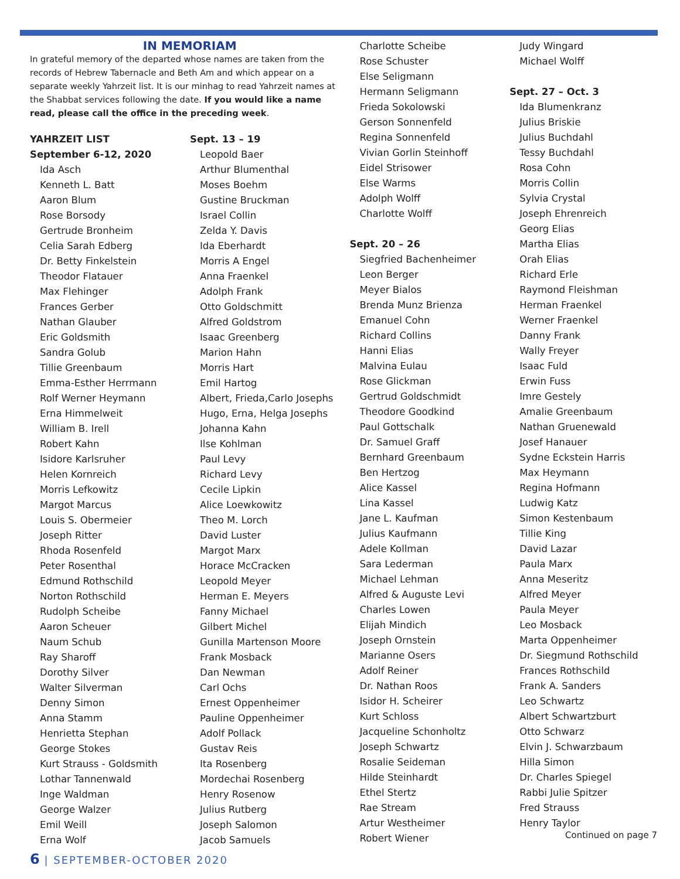IN MEMORIAM
In grateful memory of the departed whose names are taken from the records of Hebrew Tabernacle and Beth Am and which appear on a separate weekly Yahrzeit list. It is our minhag to read Yahrzeit names at the Shabbat services following the date. If you would like a name read, please call the office in the preceding week.
YAHRZEIT LIST
September 6-12, 2020
Ida Asch
Kenneth L. Batt
Aaron Blum
Rose Borsody
Gertrude Bronheim
Celia Sarah Edberg
Dr. Betty Finkelstein
Theodor Flatauer
Max Flehinger
Frances Gerber
Nathan Glauber
Eric Goldsmith
Sandra Golub
Tillie Greenbaum
Emma-Esther Herrmann
Rolf Werner Heymann
Erna Himmelweit
William B. Irell
Robert Kahn
Isidore Karlsruher
Helen Kornreich
Morris Lefkowitz
Margot Marcus
Louis S. Obermeier
Joseph Ritter
Rhoda Rosenfeld
Peter Rosenthal
Edmund Rothschild
Norton Rothschild
Rudolph Scheibe
Aaron Scheuer
Naum Schub
Ray Sharoff
Dorothy Silver
Walter Silverman
Denny Simon
Anna Stamm
Henrietta Stephan
George Stokes
Kurt Strauss - Goldsmith
Lothar Tannenwald
Inge Waldman
George Walzer
Emil Weill
Erna Wolf
Sept. 13 – 19
Leopold Baer
Arthur Blumenthal
Moses Boehm
Gustine Bruckman
Israel Collin
Zelda Y. Davis
Ida Eberhardt
Morris A Engel
Anna Fraenkel
Adolph Frank
Otto Goldschmitt
Alfred Goldstrom
Isaac Greenberg
Marion Hahn
Morris Hart
Emil Hartog
Albert, Frieda,Carlo Josephs
Hugo, Erna, Helga Josephs
Johanna Kahn
Ilse Kohlman
Paul Levy
Richard Levy
Cecile Lipkin
Alice Loewkowitz
Theo M. Lorch
David Luster
Margot Marx
Horace McCracken
Leopold Meyer
Herman E. Meyers
Fanny Michael
Gilbert Michel
Gunilla Martenson Moore
Frank Mosback
Dan Newman
Carl Ochs
Ernest Oppenheimer
Pauline Oppenheimer
Adolf Pollack
Gustav Reis
Ita Rosenberg
Mordechai Rosenberg
Henry Rosenow
Julius Rutberg
Joseph Salomon
Jacob Samuels
Charlotte Scheibe
Rose Schuster
Else Seligmann
Hermann Seligmann
Frieda Sokolowski
Gerson Sonnenfeld
Regina Sonnenfeld
Vivian Gorlin Steinhoff
Eidel Strisower
Else Warms
Adolph Wolff
Charlotte Wolff
Sept. 20 – 26
Siegfried Bachenheimer
Leon Berger
Meyer Bialos
Brenda Munz Brienza
Emanuel Cohn
Richard Collins
Hanni Elias
Malvina Eulau
Rose Glickman
Gertrud Goldschmidt
Theodore Goodkind
Paul Gottschalk
Dr. Samuel Graff
Bernhard Greenbaum
Ben Hertzog
Alice Kassel
Lina Kassel
Jane L. Kaufman
Julius Kaufmann
Adele Kollman
Sara Lederman
Michael Lehman
Alfred & Auguste Levi
Charles Lowen
Elijah Mindich
Joseph Ornstein
Marianne Osers
Adolf Reiner
Dr. Nathan Roos
Isidor H. Scheirer
Kurt Schloss
Jacqueline Schonholtz
Joseph Schwartz
Rosalie Seideman
Hilde Steinhardt
Ethel Stertz
Rae Stream
Artur Westheimer
Robert Wiener
Judy Wingard
Michael Wolff
Sept. 27 – Oct. 3
Ida Blumenkranz
Julius Briskie
Julius Buchdahl
Tessy Buchdahl
Rosa Cohn
Morris Collin
Sylvia Crystal
Joseph Ehrenreich
Georg Elias
Martha Elias
Orah Elias
Richard Erle
Raymond Fleishman
Herman Fraenkel
Werner Fraenkel
Danny Frank
Wally Freyer
Isaac Fuld
Erwin Fuss
Imre Gestely
Amalie Greenbaum
Nathan Gruenewald
Josef Hanauer
Sydne Eckstein Harris
Max Heymann
Regina Hofmann
Ludwig Katz
Simon Kestenbaum
Tillie King
David Lazar
Paula Marx
Anna Meseritz
Alfred Meyer
Paula Meyer
Leo Mosback
Marta Oppenheimer
Dr. Siegmund Rothschild
Frances Rothschild
Frank A. Sanders
Leo Schwartz
Albert Schwartzburt
Otto Schwarz
Elvin J. Schwarzbaum
Hilla Simon
Dr. Charles Spiegel
Rabbi Julie Spitzer
Fred Strauss
Henry Taylor
Continued on page 7
6 | SEPTEMBER-OCTOBER 2020